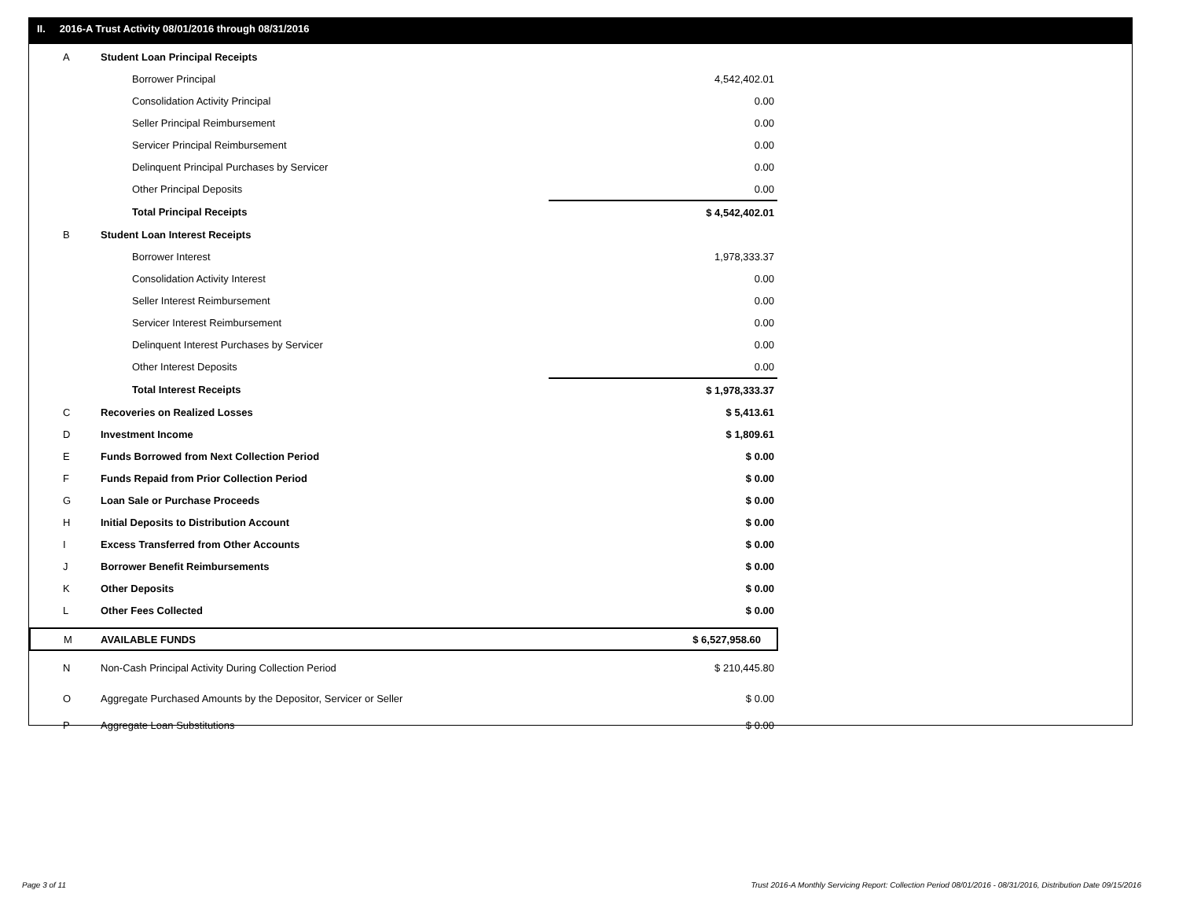II. 2016-A Trust Activity 08/01/2016 through 08/31/2016
| A | Student Loan Principal Receipts | |
| | Borrower Principal | 4,542,402.01 |
| | Consolidation Activity Principal | 0.00 |
| | Seller Principal Reimbursement | 0.00 |
| | Servicer Principal Reimbursement | 0.00 |
| | Delinquent Principal Purchases by Servicer | 0.00 |
| | Other Principal Deposits | 0.00 |
| | Total Principal Receipts | $ 4,542,402.01 |
| B | Student Loan Interest Receipts | |
| | Borrower Interest | 1,978,333.37 |
| | Consolidation Activity Interest | 0.00 |
| | Seller Interest Reimbursement | 0.00 |
| | Servicer Interest Reimbursement | 0.00 |
| | Delinquent Interest Purchases by Servicer | 0.00 |
| | Other Interest Deposits | 0.00 |
| | Total Interest Receipts | $ 1,978,333.37 |
| C | Recoveries on Realized Losses | $ 5,413.61 |
| D | Investment Income | $ 1,809.61 |
| E | Funds Borrowed from Next Collection Period | $ 0.00 |
| F | Funds Repaid from Prior Collection Period | $ 0.00 |
| G | Loan Sale or Purchase Proceeds | $ 0.00 |
| H | Initial Deposits to Distribution Account | $ 0.00 |
| I | Excess Transferred from Other Accounts | $ 0.00 |
| J | Borrower Benefit Reimbursements | $ 0.00 |
| K | Other Deposits | $ 0.00 |
| L | Other Fees Collected | $ 0.00 |
| M | AVAILABLE FUNDS | $ 6,527,958.60 |
| N | Non-Cash Principal Activity During Collection Period | $ 210,445.80 |
| O | Aggregate Purchased Amounts by the Depositor, Servicer or Seller | $ 0.00 |
| P | Aggregate Loan Substitutions | $ 0.00 |
Page 3 of 11
Trust 2016-A Monthly Servicing Report: Collection Period 08/01/2016 - 08/31/2016, Distribution Date 09/15/2016